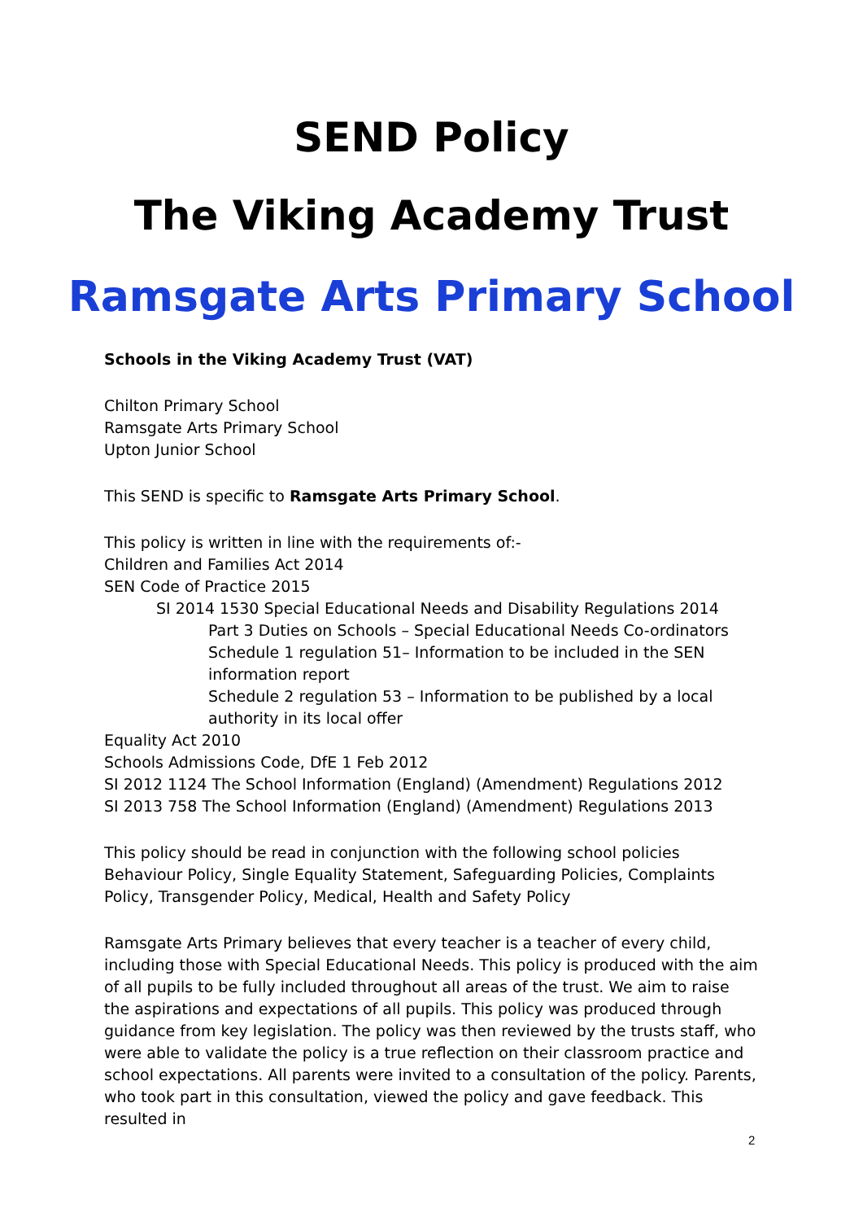SEND Policy
The Viking Academy Trust
Ramsgate Arts Primary School
Schools in the Viking Academy Trust (VAT)
Chilton Primary School
Ramsgate Arts Primary School
Upton Junior School
This SEND is specific to Ramsgate Arts Primary School.
This policy is written in line with the requirements of:-
Children and Families Act 2014
SEN Code of Practice 2015
SI 2014 1530 Special Educational Needs and Disability Regulations 2014
Part 3 Duties on Schools – Special Educational Needs Co-ordinators
Schedule 1 regulation 51– Information to be included in the SEN information report
Schedule 2 regulation 53 – Information to be published by a local authority in its local offer
Equality Act 2010
Schools Admissions Code, DfE 1 Feb 2012
SI 2012 1124 The School Information (England) (Amendment) Regulations 2012
SI 2013 758 The School Information (England) (Amendment) Regulations 2013
This policy should be read in conjunction with the following school policies Behaviour Policy, Single Equality Statement, Safeguarding Policies, Complaints Policy, Transgender Policy, Medical, Health and Safety Policy
Ramsgate Arts Primary believes that every teacher is a teacher of every child, including those with Special Educational Needs. This policy is produced with the aim of all pupils to be fully included throughout all areas of the trust. We aim to raise the aspirations and expectations of all pupils. This policy was produced through guidance from key legislation. The policy was then reviewed by the trusts staff, who were able to validate the policy is a true reflection on their classroom practice and school expectations. All parents were invited to a consultation of the policy. Parents, who took part in this consultation, viewed the policy and gave feedback. This resulted in
2